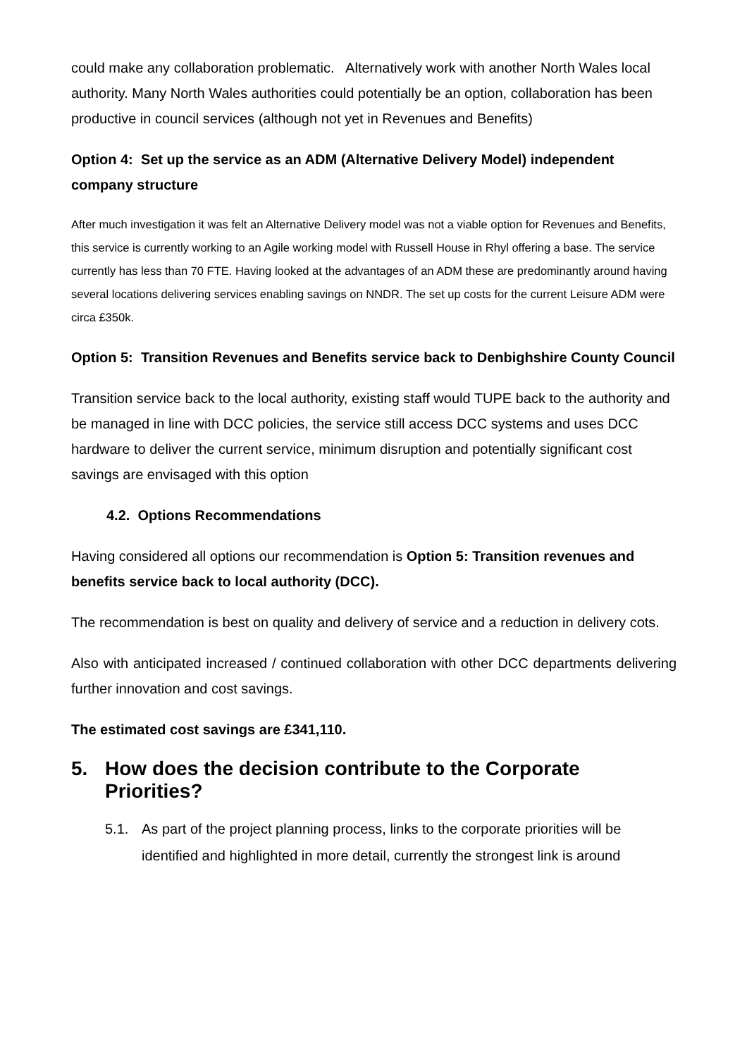could make any collaboration problematic. Alternatively work with another North Wales local authority. Many North Wales authorities could potentially be an option, collaboration has been productive in council services (although not yet in Revenues and Benefits)
Option 4: Set up the service as an ADM (Alternative Delivery Model) independent company structure
After much investigation it was felt an Alternative Delivery model was not a viable option for Revenues and Benefits, this service is currently working to an Agile working model with Russell House in Rhyl offering a base. The service currently has less than 70 FTE. Having looked at the advantages of an ADM these are predominantly around having several locations delivering services enabling savings on NNDR. The set up costs for the current Leisure ADM were circa £350k.
Option 5: Transition Revenues and Benefits service back to Denbighshire County Council
Transition service back to the local authority, existing staff would TUPE back to the authority and be managed in line with DCC policies, the service still access DCC systems and uses DCC hardware to deliver the current service, minimum disruption and potentially significant cost savings are envisaged with this option
4.2. Options Recommendations
Having considered all options our recommendation is Option 5: Transition revenues and benefits service back to local authority (DCC).
The recommendation is best on quality and delivery of service and a reduction in delivery cots.
Also with anticipated increased / continued collaboration with other DCC departments delivering further innovation and cost savings.
The estimated cost savings are £341,110.
5. How does the decision contribute to the Corporate Priorities?
5.1. As part of the project planning process, links to the corporate priorities will be identified and highlighted in more detail, currently the strongest link is around